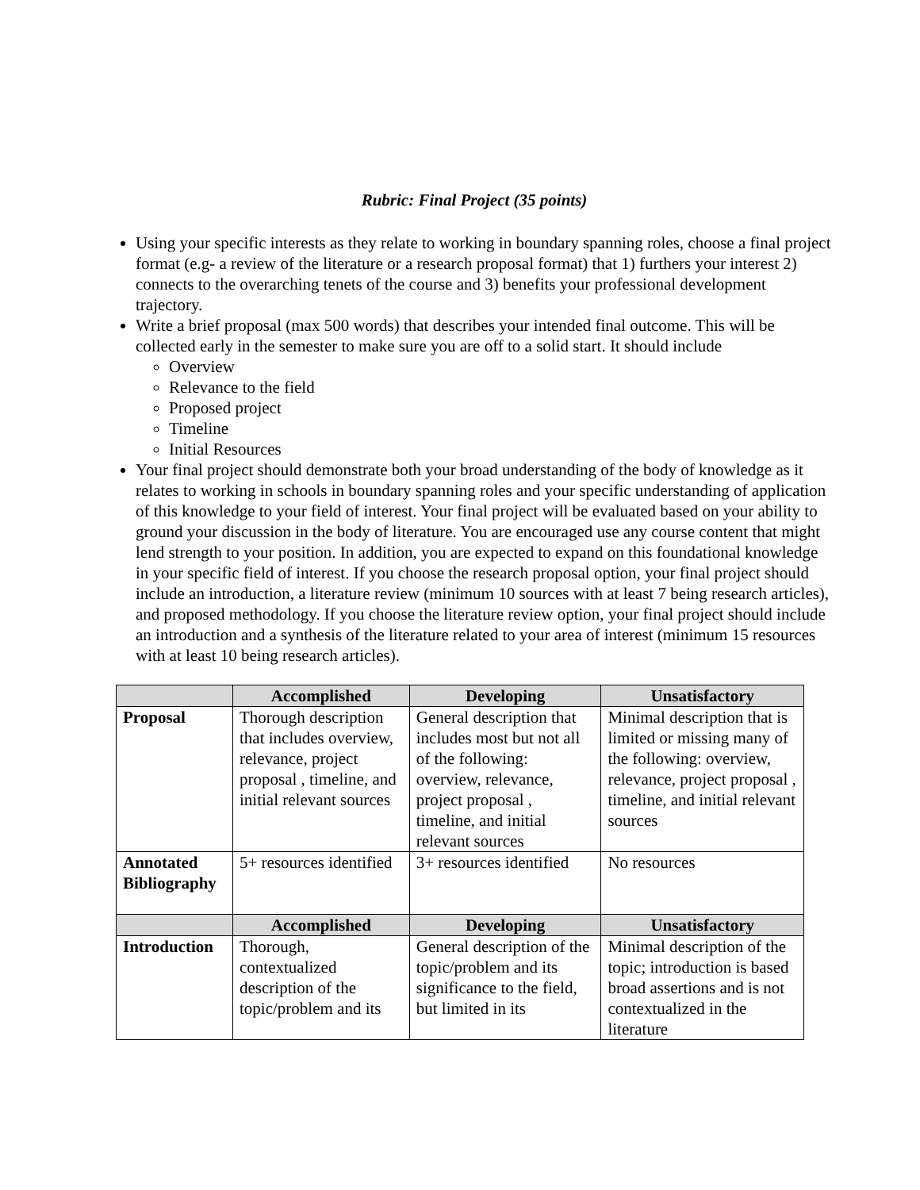Rubric: Final Project (35 points)
Using your specific interests as they relate to working in boundary spanning roles, choose a final project format (e.g- a review of the literature or a research proposal format) that 1) furthers your interest 2) connects to the overarching tenets of the course and 3) benefits your professional development trajectory.
Write a brief proposal (max 500 words) that describes your intended final outcome. This will be collected early in the semester to make sure you are off to a solid start. It should include
Overview
Relevance to the field
Proposed project
Timeline
Initial Resources
Your final project should demonstrate both your broad understanding of the body of knowledge as it relates to working in schools in boundary spanning roles and your specific understanding of application of this knowledge to your field of interest. Your final project will be evaluated based on your ability to ground your discussion in the body of literature. You are encouraged use any course content that might lend strength to your position. In addition, you are expected to expand on this foundational knowledge in your specific field of interest. If you choose the research proposal option, your final project should include an introduction, a literature review (minimum 10 sources with at least 7 being research articles), and proposed methodology. If you choose the literature review option, your final project should include an introduction and a synthesis of the literature related to your area of interest (minimum 15 resources with at least 10 being research articles).
| | Accomplished | Developing | Unsatisfactory |
| --- | --- | --- | --- |
| Proposal | Thorough description that includes overview, relevance, project proposal , timeline, and initial relevant sources | General description that includes most but not all of the following: overview, relevance, project proposal , timeline, and initial relevant sources | Minimal description that is limited or missing many of the following: overview, relevance, project proposal , timeline, and initial relevant sources |
| Annotated Bibliography | 5+ resources identified | 3+ resources identified | No resources |
| | Accomplished | Developing | Unsatisfactory |
| Introduction | Thorough, contextualized description of the topic/problem and its | General description of the topic/problem and its significance to the field, but limited in its | Minimal description of the topic; introduction is based broad assertions and is not contextualized in the literature |